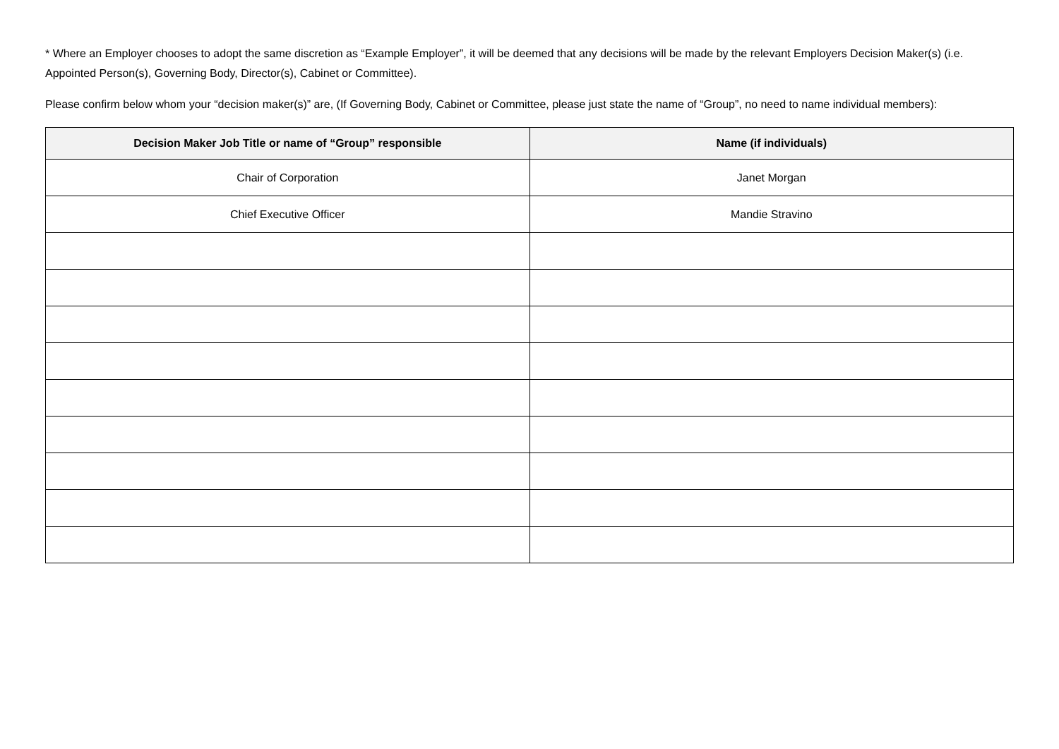* Where an Employer chooses to adopt the same discretion as “Example Employer”, it will be deemed that any decisions will be made by the relevant Employers Decision Maker(s) (i.e. Appointed Person(s), Governing Body, Director(s), Cabinet or Committee).
Please confirm below whom your “decision maker(s)” are, (If Governing Body, Cabinet or Committee, please just state the name of “Group”, no need to name individual members):
| Decision Maker Job Title or name of “Group” responsible | Name (if individuals) |
| --- | --- |
| Chair of Corporation | Janet Morgan |
| Chief Executive Officer | Mandie Stravino |